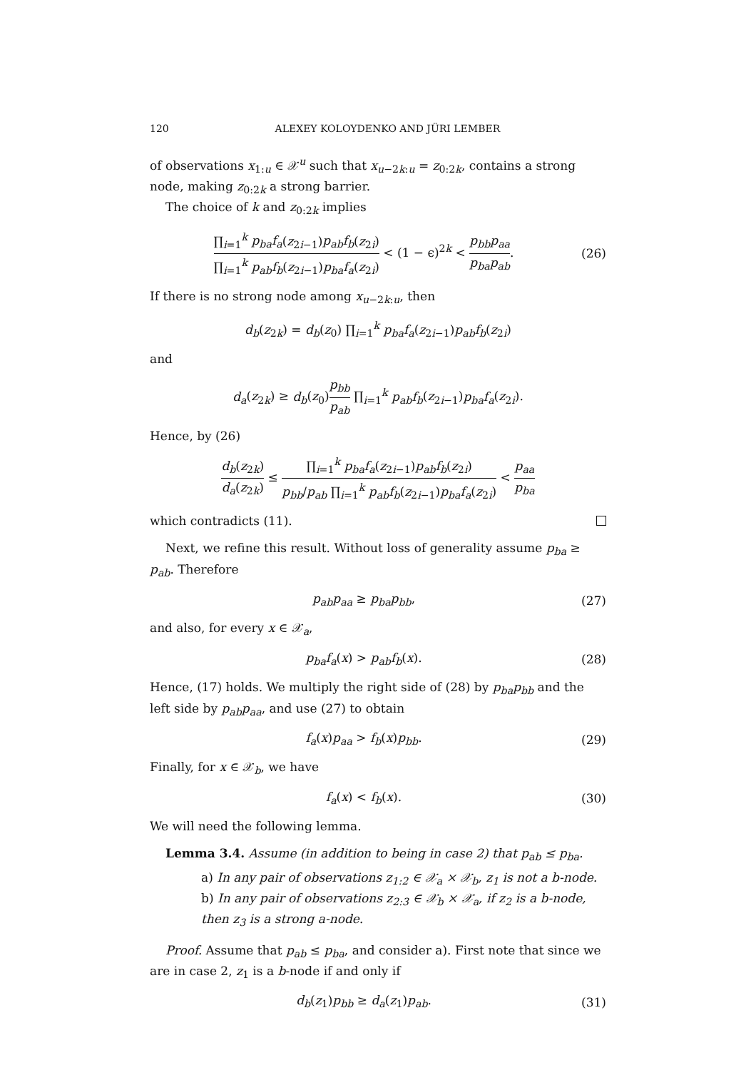120 ALEXEY KOLOYDENKO AND JÜRI LEMBER
of observations x<sub>1:u</sub> ∈ 𝒳<sup>u</sup> such that x<sub>u−2k:u</sub> = z<sub>0:2k</sub>, contains a strong node, making z<sub>0:2k</sub> a strong barrier.
The choice of k and z<sub>0:2k</sub> implies
∏<sub>i=1</sub><sup>k</sup> p<sub>ba</sub>f<sub>a</sub>(z<sub>2i−1</sub>)p<sub>ab</sub>f<sub>b</sub>(z<sub>2i</sub>) ∏<sub>i=1</sub><sup>k</sup> p<sub>ab</sub>f<sub>b</sub>(z<sub>2i−1</sub>)p<sub>ba</sub>f<sub>a</sub>(z<sub>2i</sub>) < (1 − ϵ)<sup>2k</sup> < p<sub>bb</sub>p<sub>aa</sub> p<sub>ba</sub>p<sub>ab</sub>.
(26)
If there is no strong node among x<sub>u−2k:u</sub>, then
d<sub>b</sub>(z<sub>2k</sub>) = d<sub>b</sub>(z<sub>0</sub>) ∏<sub>i=1</sub><sup>k</sup> p<sub>ba</sub>f<sub>a</sub>(z<sub>2i−1</sub>)p<sub>ab</sub>f<sub>b</sub>(z<sub>2i</sub>)
and
d<sub>a</sub>(z<sub>2k</sub>) ≥ d<sub>b</sub>(z<sub>0</sub>)p<sub>bb</sub> p<sub>ab</sub> ∏<sub>i=1</sub><sup>k</sup> p<sub>ab</sub>f<sub>b</sub>(z<sub>2i−1</sub>)p<sub>ba</sub>f<sub>a</sub>(z<sub>2i</sub>).
Hence, by (26)
d<sub>b</sub>(z<sub>2k</sub>) d<sub>a</sub>(z<sub>2k</sub>) ≤ ∏<sub>i=1</sub><sup>k</sup> p<sub>ba</sub>f<sub>a</sub>(z<sub>2i−1</sub>)p<sub>ab</sub>f<sub>b</sub>(z<sub>2i</sub>) p<sub>bb</sub>/p<sub>ab</sub> ∏<sub>i=1</sub><sup>k</sup> p<sub>ab</sub>f<sub>b</sub>(z<sub>2i−1</sub>)p<sub>ba</sub>f<sub>a</sub>(z<sub>2i</sub>) < p<sub>aa</sub> p<sub>ba</sub>
which contradicts (11).
Next, we refine this result. Without loss of generality assume p<sub>ba</sub> ≥ p<sub>ab</sub>. Therefore
p<sub>ab</sub>p<sub>aa</sub> ≥ p<sub>ba</sub>p<sub>bb</sub>,
(27)
and also, for every x ∈ 𝒳<sub>a</sub>,
p<sub>ba</sub>f<sub>a</sub>(x) > p<sub>ab</sub>f<sub>b</sub>(x).
(28)
Hence, (17) holds. We multiply the right side of (28) by p<sub>ba</sub>p<sub>bb</sub> and the left side by p<sub>ab</sub>p<sub>aa</sub>, and use (27) to obtain
f<sub>a</sub>(x)p<sub>aa</sub> > f<sub>b</sub>(x)p<sub>bb</sub>.
(29)
Finally, for x ∈ 𝒳<sub>b</sub>, we have
f<sub>a</sub>(x) < f<sub>b</sub>(x).
(30)
We will need the following lemma.
Lemma 3.4. Assume (in addition to being in case 2) that p<sub>ab</sub> ≤ p<sub>ba</sub>.
a) In any pair of observations z<sub>1:2</sub> ∈ 𝒳<sub>a</sub> × 𝒳<sub>b</sub>, z<sub>1</sub> is not a b-node.
b) In any pair of observations z<sub>2:3</sub> ∈ 𝒳<sub>b</sub> × 𝒳<sub>a</sub>, if z<sub>2</sub> is a b-node, then z<sub>3</sub> is a strong a-node.
Proof. Assume that p<sub>ab</sub> ≤ p<sub>ba</sub>, and consider a). First note that since we are in case 2, z<sub>1</sub> is a b-node if and only if
d<sub>b</sub>(z<sub>1</sub>)p<sub>bb</sub> ≥ d<sub>a</sub>(z<sub>1</sub>)p<sub>ab</sub>.
(31)